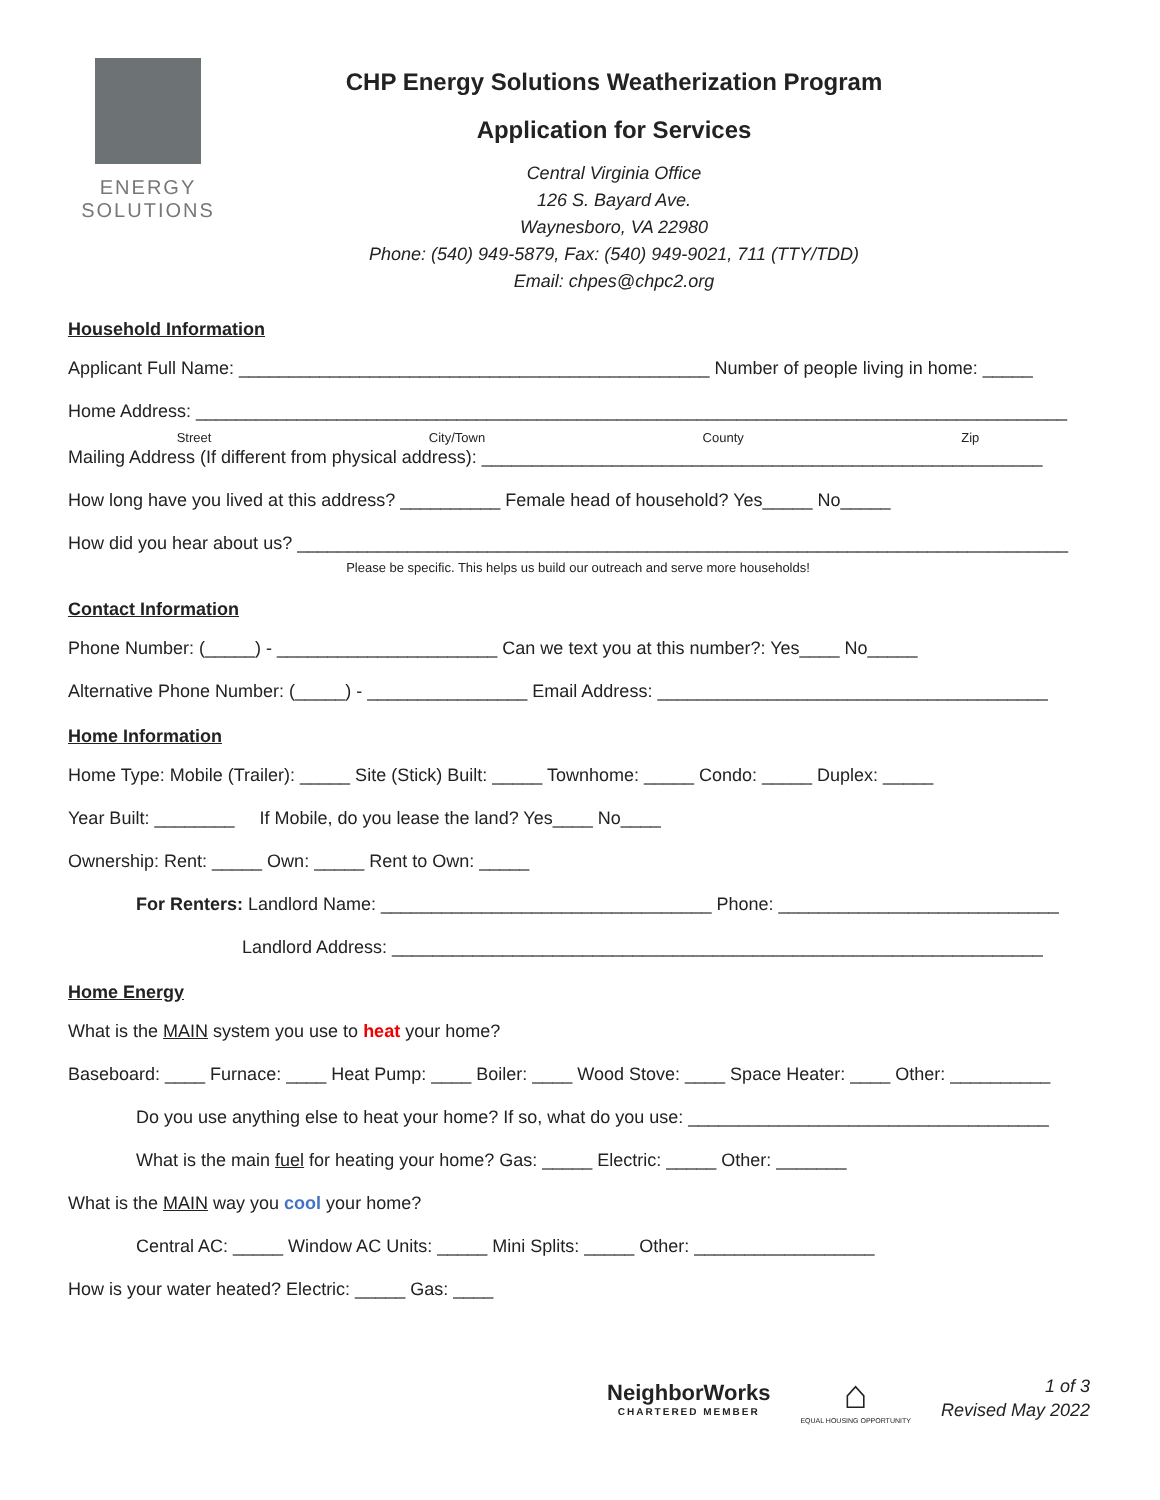ENERGY
SOLUTIONS
CHP Energy Solutions Weatherization Program
Application for Services
Central Virginia Office
126 S. Bayard Ave.
Waynesboro, VA 22980
Phone: (540) 949-5879, Fax: (540) 949-9021, 711 (TTY/TDD)
Email: chpes@chpc2.org
Household Information
Applicant Full Name: _______________________________________________ Number of people living in home: _____
Home Address: _______________________________________________________________________________________
Street City/Town County Zip
Mailing Address (If different from physical address): ________________________________________________________
How long have you lived at this address? __________ Female head of household? Yes_____ No_____
How did you hear about us? _____________________________________________________________________________
Please be specific. This helps us build our outreach and serve more households!
Contact Information
Phone Number: (_____) - ______________________ Can we text you at this number?: Yes____ No_____
Alternative Phone Number: (_____) - ________________ Email Address: _______________________________________
Home Information
Home Type: Mobile (Trailer): _____ Site (Stick) Built: _____ Townhome: _____ Condo: _____ Duplex: _____
Year Built: ________ If Mobile, do you lease the land? Yes____ No____
Ownership: Rent: _____ Own: _____ Rent to Own: _____
For Renters: Landlord Name: _________________________________ Phone: ____________________________
Landlord Address: _________________________________________________________________
Home Energy
What is the MAIN system you use to heat your home?
Baseboard: ____ Furnace: ____ Heat Pump: ____ Boiler: ____ Wood Stove: ____ Space Heater: ____ Other: __________
Do you use anything else to heat your home? If so, what do you use: ____________________________________
What is the main fuel for heating your home? Gas: _____ Electric: _____ Other: _______
What is the MAIN way you cool your home?
Central AC: _____ Window AC Units: _____ Mini Splits: _____ Other: __________________
How is your water heated? Electric: _____ Gas: ____
NeighborWorks
CHARTERED MEMBER
⌂
EQUAL HOUSING OPPORTUNITY
1 of 3
Revised May 2022